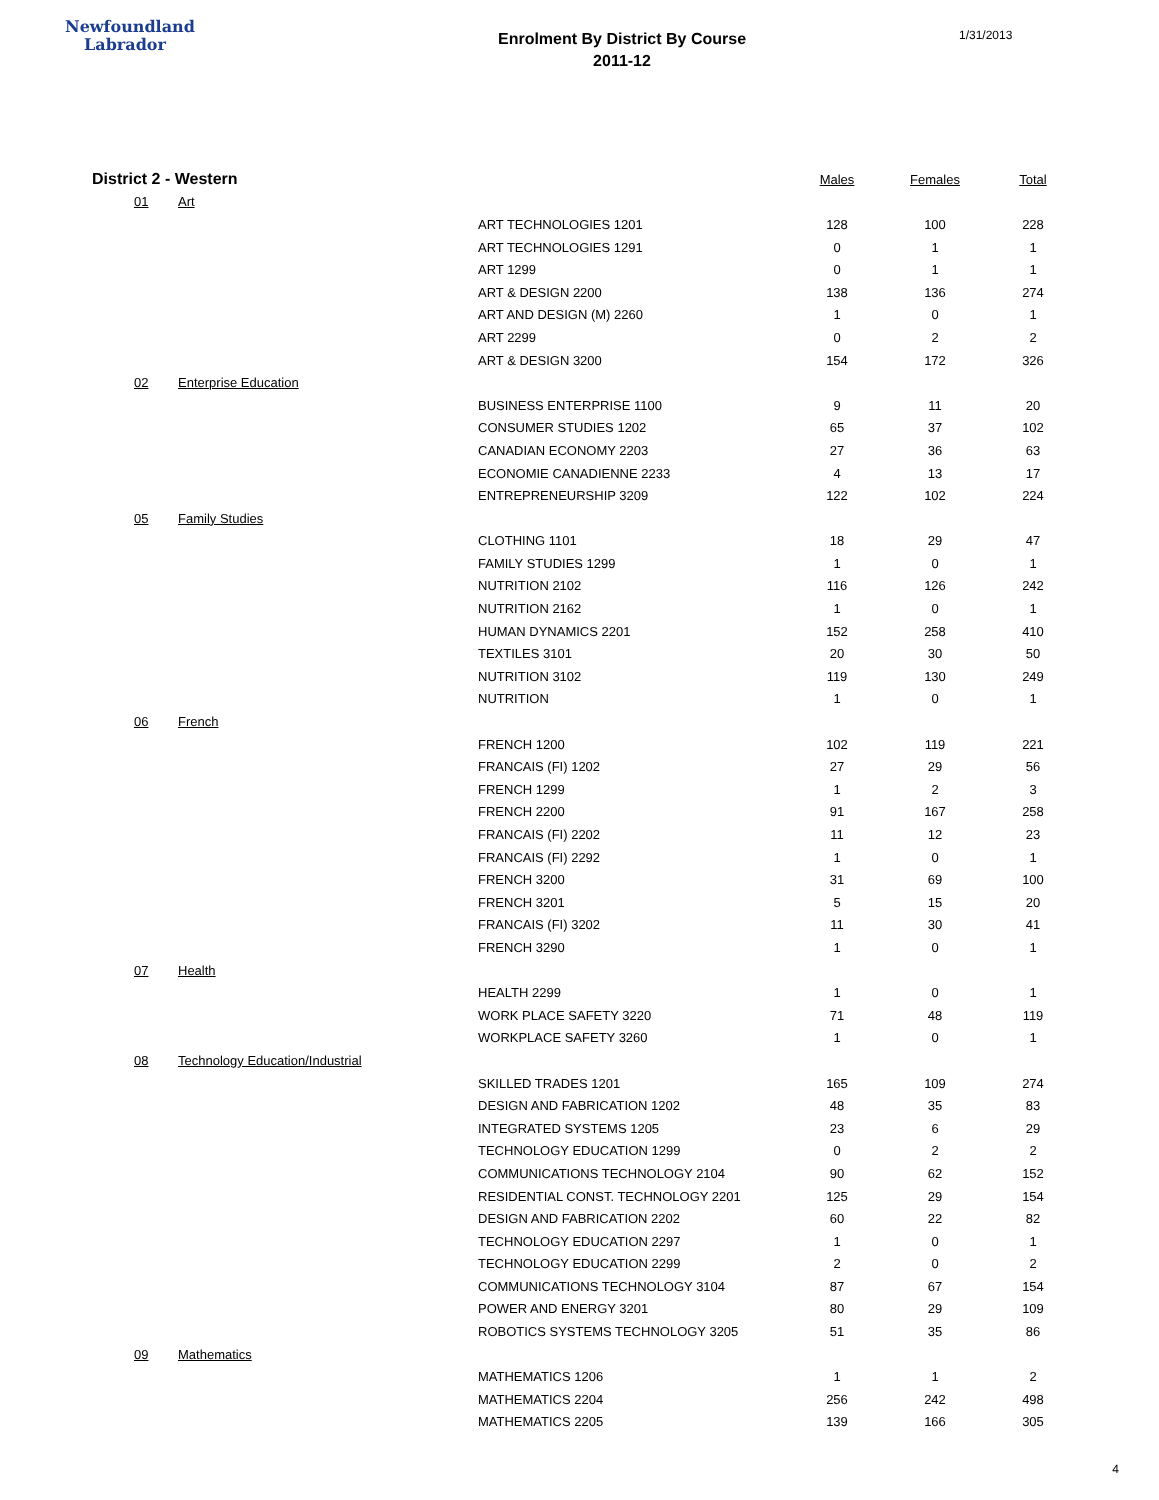Newfoundland
Labrador
Enrolment By District By Course
2011-12
1/31/2013
| District 2 - Western | | | Males | Females | Total |
| --- | --- | --- | --- | --- | --- |
| 01 | Art | | | | |
| | | ART TECHNOLOGIES 1201 | 128 | 100 | 228 |
| | | ART TECHNOLOGIES 1291 | 0 | 1 | 1 |
| | | ART 1299 | 0 | 1 | 1 |
| | | ART & DESIGN 2200 | 138 | 136 | 274 |
| | | ART AND DESIGN (M) 2260 | 1 | 0 | 1 |
| | | ART 2299 | 0 | 2 | 2 |
| | | ART & DESIGN 3200 | 154 | 172 | 326 |
| 02 | Enterprise Education | | | | |
| | | BUSINESS ENTERPRISE 1100 | 9 | 11 | 20 |
| | | CONSUMER STUDIES 1202 | 65 | 37 | 102 |
| | | CANADIAN ECONOMY 2203 | 27 | 36 | 63 |
| | | ECONOMIE CANADIENNE 2233 | 4 | 13 | 17 |
| | | ENTREPRENEURSHIP 3209 | 122 | 102 | 224 |
| 05 | Family Studies | | | | |
| | | CLOTHING 1101 | 18 | 29 | 47 |
| | | FAMILY STUDIES 1299 | 1 | 0 | 1 |
| | | NUTRITION 2102 | 116 | 126 | 242 |
| | | NUTRITION 2162 | 1 | 0 | 1 |
| | | HUMAN DYNAMICS 2201 | 152 | 258 | 410 |
| | | TEXTILES 3101 | 20 | 30 | 50 |
| | | NUTRITION 3102 | 119 | 130 | 249 |
| | | NUTRITION | 1 | 0 | 1 |
| 06 | French | | | | |
| | | FRENCH 1200 | 102 | 119 | 221 |
| | | FRANCAIS (FI) 1202 | 27 | 29 | 56 |
| | | FRENCH 1299 | 1 | 2 | 3 |
| | | FRENCH 2200 | 91 | 167 | 258 |
| | | FRANCAIS (FI) 2202 | 11 | 12 | 23 |
| | | FRANCAIS (FI) 2292 | 1 | 0 | 1 |
| | | FRENCH 3200 | 31 | 69 | 100 |
| | | FRENCH 3201 | 5 | 15 | 20 |
| | | FRANCAIS (FI) 3202 | 11 | 30 | 41 |
| | | FRENCH 3290 | 1 | 0 | 1 |
| 07 | Health | | | | |
| | | HEALTH 2299 | 1 | 0 | 1 |
| | | WORK PLACE SAFETY 3220 | 71 | 48 | 119 |
| | | WORKPLACE SAFETY 3260 | 1 | 0 | 1 |
| 08 | Technology Education/Industrial | | | | |
| | | SKILLED TRADES 1201 | 165 | 109 | 274 |
| | | DESIGN AND FABRICATION 1202 | 48 | 35 | 83 |
| | | INTEGRATED SYSTEMS 1205 | 23 | 6 | 29 |
| | | TECHNOLOGY EDUCATION 1299 | 0 | 2 | 2 |
| | | COMMUNICATIONS TECHNOLOGY 2104 | 90 | 62 | 152 |
| | | RESIDENTIAL CONST. TECHNOLOGY 2201 | 125 | 29 | 154 |
| | | DESIGN AND FABRICATION 2202 | 60 | 22 | 82 |
| | | TECHNOLOGY EDUCATION 2297 | 1 | 0 | 1 |
| | | TECHNOLOGY EDUCATION 2299 | 2 | 0 | 2 |
| | | COMMUNICATIONS TECHNOLOGY 3104 | 87 | 67 | 154 |
| | | POWER AND ENERGY 3201 | 80 | 29 | 109 |
| | | ROBOTICS SYSTEMS TECHNOLOGY 3205 | 51 | 35 | 86 |
| 09 | Mathematics | | | | |
| | | MATHEMATICS 1206 | 1 | 1 | 2 |
| | | MATHEMATICS 2204 | 256 | 242 | 498 |
| | | MATHEMATICS 2205 | 139 | 166 | 305 |
4